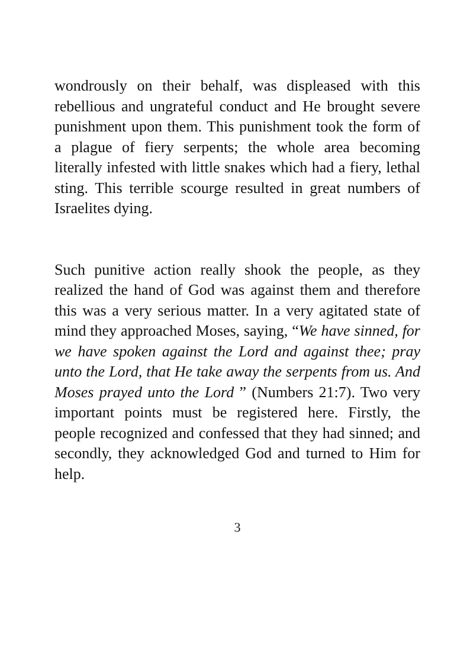wondrously on their behalf, was displeased with this rebellious and ungrateful conduct and He brought severe punishment upon them. This punishment took the form of a plague of fiery serpents; the whole area becoming literally infested with little snakes which had a fiery, lethal sting. This terrible scourge resulted in great numbers of Israelites dying.
Such punitive action really shook the people, as they realized the hand of God was against them and therefore this was a very serious matter. In a very agitated state of mind they approached Moses, saying, “We have sinned, for we have spoken against the Lord and against thee; pray unto the Lord, that He take away the serpents from us. And Moses prayed unto the Lord ” (Numbers 21:7). Two very important points must be registered here. Firstly, the people recognized and confessed that they had sinned; and secondly, they acknowledged God and turned to Him for help.
3